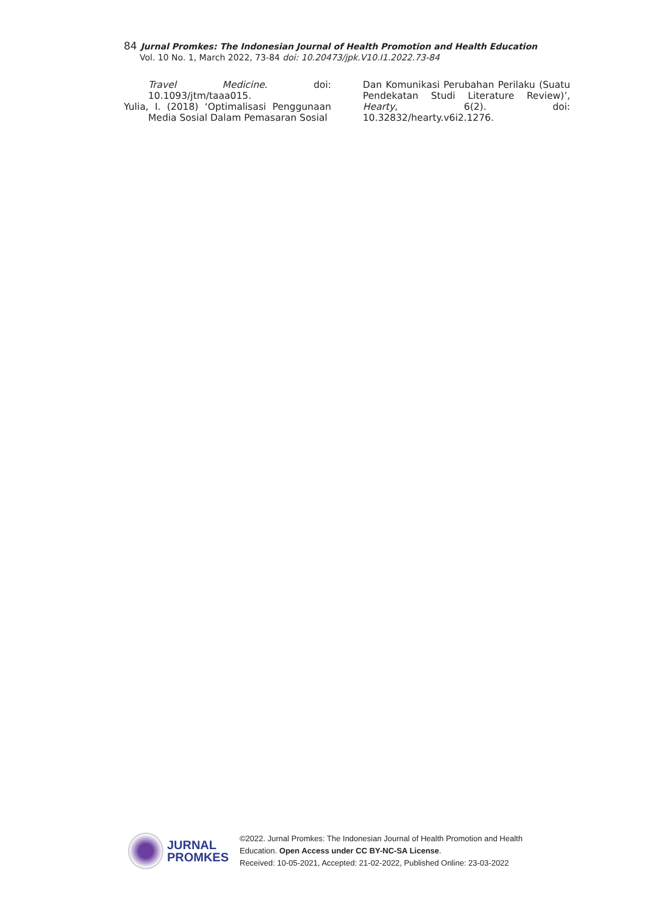84 Jurnal Promkes: The Indonesian Journal of Health Promotion and Health Education
Vol. 10 No. 1, March 2022, 73-84 doi: 10.20473/jpk.V10.I1.2022.73-84
Travel Medicine. doi: 10.1093/jtm/taaa015.
Yulia, I. (2018) ‘Optimalisasi Penggunaan Media Sosial Dalam Pemasaran Sosial
Dan Komunikasi Perubahan Perilaku (Suatu Pendekatan Studi Literature Review)’, Hearty, 6(2). doi: 10.32832/hearty.v6i2.1276.
JURNAL
PROMKES
©2022. Jurnal Promkes: The Indonesian Journal of Health Promotion and Health
Education. Open Access under CC BY-NC-SA License.
Received: 10-05-2021, Accepted: 21-02-2022, Published Online: 23-03-2022